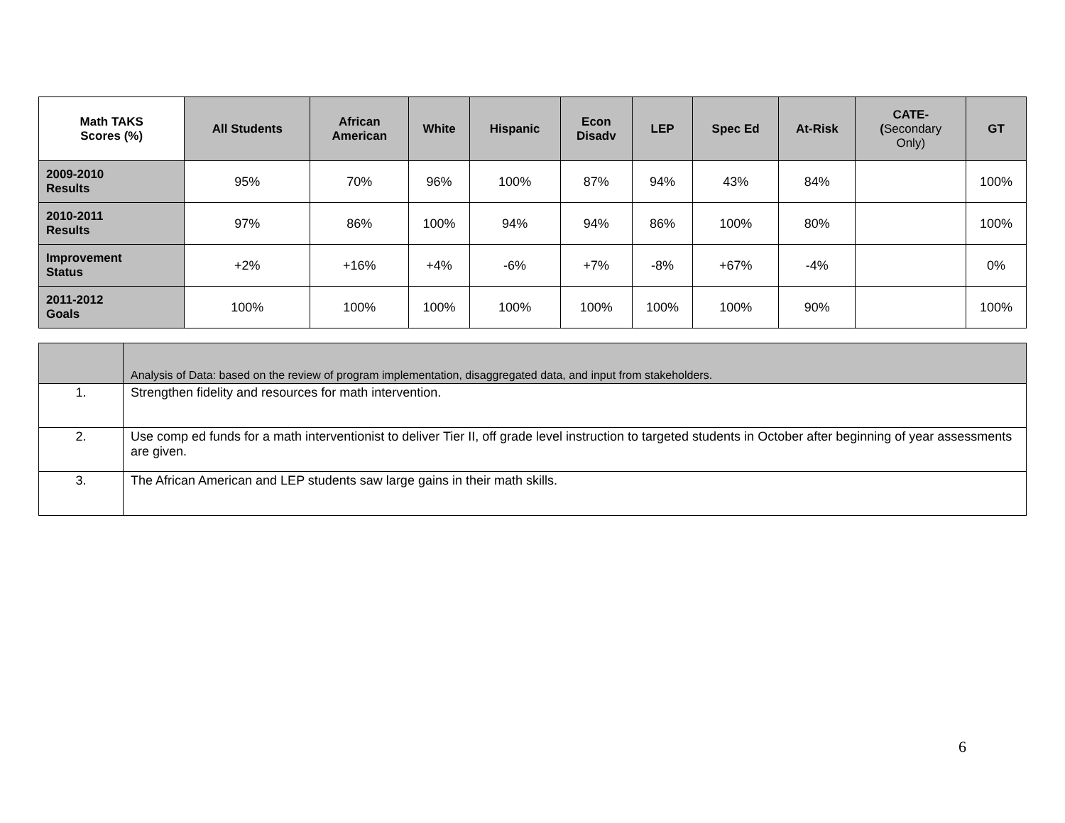| Math TAKS Scores (%) | All Students | African American | White | Hispanic | Econ Disadv | LEP | Spec Ed | At-Risk | CATE- ( Secondary Only) | GT |
| --- | --- | --- | --- | --- | --- | --- | --- | --- | --- | --- |
| 2009-2010 Results | 95% | 70% | 96% | 100% | 87% | 94% | 43% | 84% | | 100% |
| 2010-2011 Results | 97% | 86% | 100% | 94% | 94% | 86% | 100% | 80% | | 100% |
| Improvement Status | +2% | +16% | +4% | -6% | +7% | -8% | +67% | -4% | | 0% |
| 2011-2012 Goals | 100% | 100% | 100% | 100% | 100% | 100% | 100% | 90% | | 100% |
| | Analysis of Data: based on the review of program implementation, disaggregated data, and input from stakeholders. |
| --- | --- |
| 1. | Strengthen fidelity and resources for math intervention. |
| 2. | Use comp ed funds for a math interventionist to deliver Tier II, off grade level instruction to targeted students in October after beginning of year assessments are given. |
| 3. | The African American and LEP students saw large gains in their math skills. |
6